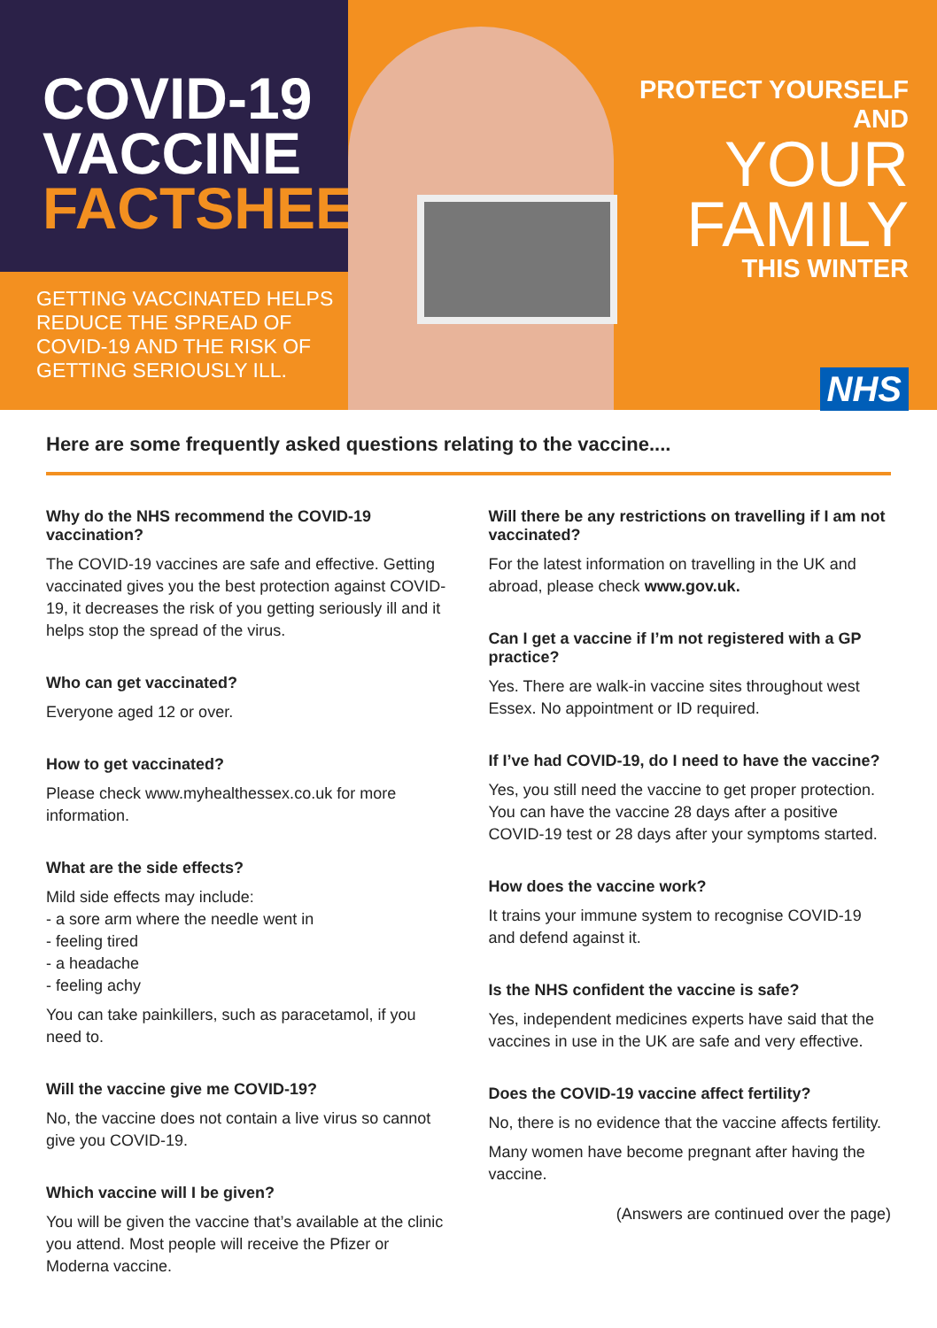COVID-19
VACCINE
FACTSHEET
GETTING VACCINATED HELPS REDUCE THE SPREAD OF COVID-19 AND THE RISK OF GETTING SERIOUSLY ILL.
PROTECT YOURSELF AND
YOUR
FAMILY
THIS WINTER
NHS
Here are some frequently asked questions relating to the vaccine....
Why do the NHS recommend the COVID-19 vaccination?
The COVID-19 vaccines are safe and effective. Getting vaccinated gives you the best protection against COVID-19, it decreases the risk of you getting seriously ill and it helps stop the spread of the virus.
Who can get vaccinated?
Everyone aged 12 or over.
How to get vaccinated?
Please check www.myhealthessex.co.uk for more information.
What are the side effects?
Mild side effects may include:
- a sore arm where the needle went in
- feeling tired
- a headache
- feeling achy
You can take painkillers, such as paracetamol, if you need to.
Will the vaccine give me COVID-19?
No, the vaccine does not contain a live virus so cannot give you COVID-19.
Which vaccine will I be given?
You will be given the vaccine that’s available at the clinic you attend. Most people will receive the Pfizer or Moderna vaccine.
Will there be any restrictions on travelling if I am not vaccinated?
For the latest information on travelling in the UK and abroad, please check www.gov.uk.
Can I get a vaccine if I’m not registered with a GP practice?
Yes. There are walk-in vaccine sites throughout west Essex. No appointment or ID required.
If I’ve had COVID-19, do I need to have the vaccine?
Yes, you still need the vaccine to get proper protection. You can have the vaccine 28 days after a positive COVID-19 test or 28 days after your symptoms started.
How does the vaccine work?
It trains your immune system to recognise COVID-19 and defend against it.
Is the NHS confident the vaccine is safe?
Yes, independent medicines experts have said that the vaccines in use in the UK are safe and very effective.
Does the COVID-19 vaccine affect fertility?
No, there is no evidence that the vaccine affects fertility.
Many women have become pregnant after having the vaccine.
(Answers are continued over the page)